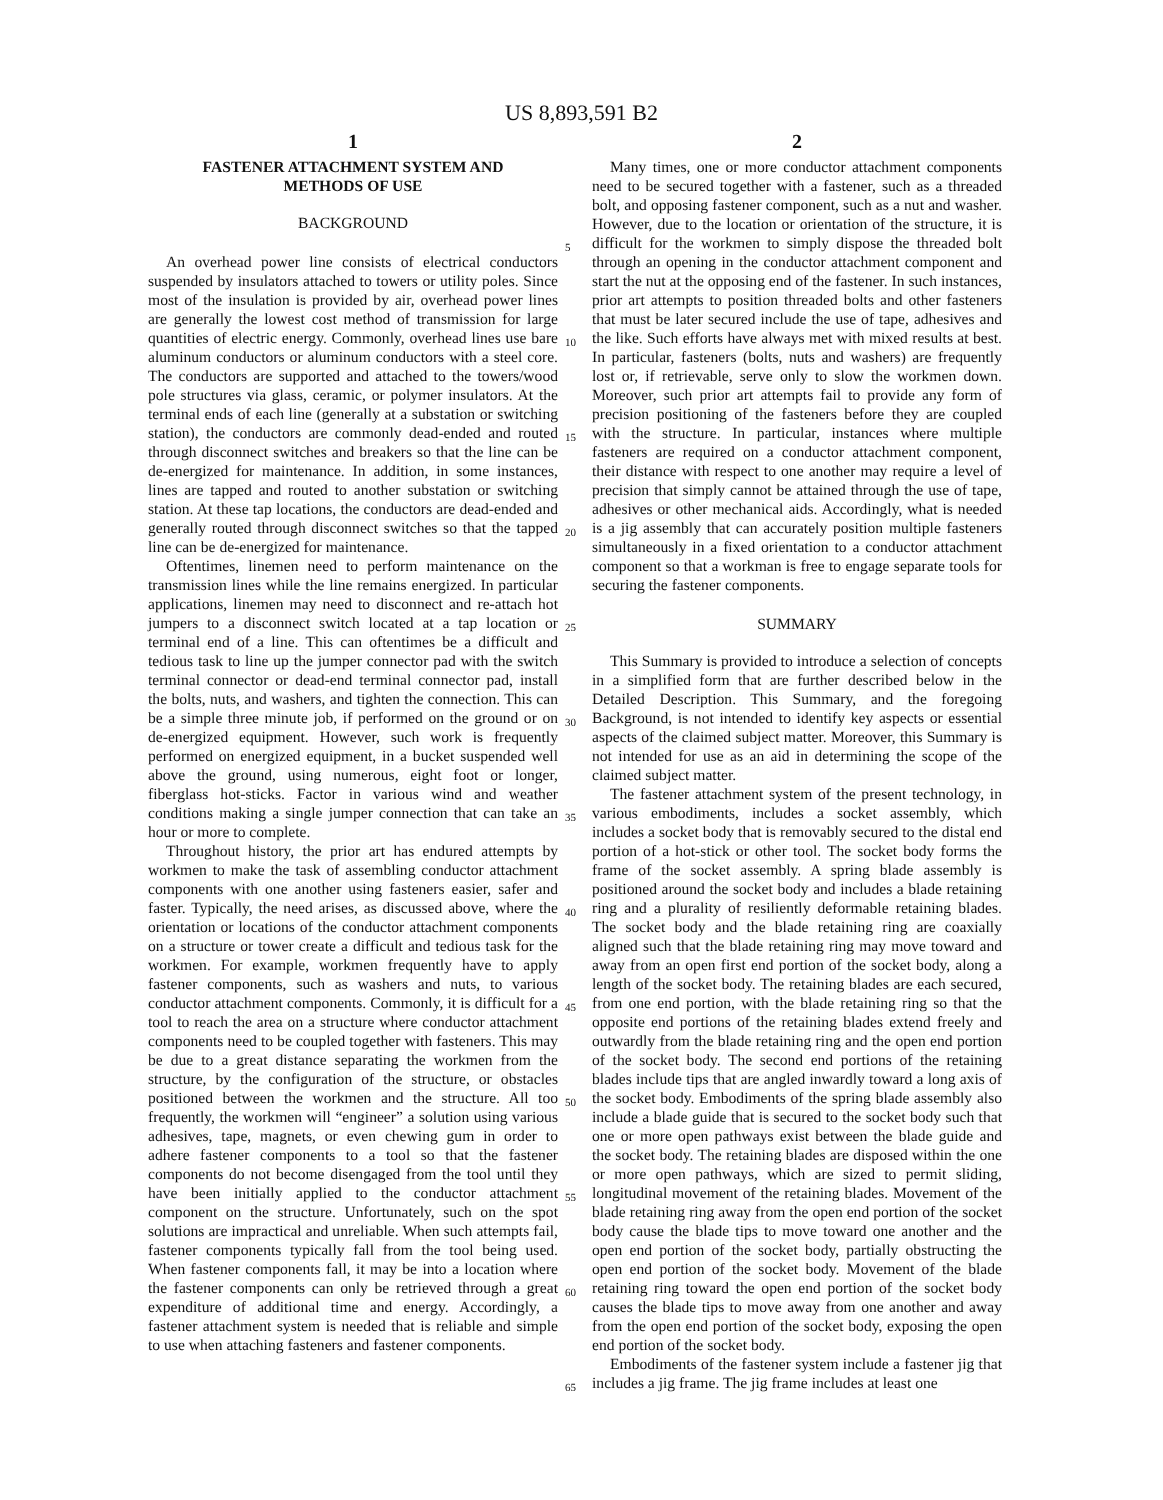US 8,893,591 B2
1
FASTENER ATTACHMENT SYSTEM AND
METHODS OF USE
BACKGROUND
An overhead power line consists of electrical conductors suspended by insulators attached to towers or utility poles. Since most of the insulation is provided by air, overhead power lines are generally the lowest cost method of transmission for large quantities of electric energy. Commonly, overhead lines use bare aluminum conductors or aluminum conductors with a steel core. The conductors are supported and attached to the towers/wood pole structures via glass, ceramic, or polymer insulators. At the terminal ends of each line (generally at a substation or switching station), the conductors are commonly dead-ended and routed through disconnect switches and breakers so that the line can be de-energized for maintenance. In addition, in some instances, lines are tapped and routed to another substation or switching station. At these tap locations, the conductors are dead-ended and generally routed through disconnect switches so that the tapped line can be de-energized for maintenance.
Oftentimes, linemen need to perform maintenance on the transmission lines while the line remains energized. In particular applications, linemen may need to disconnect and re-attach hot jumpers to a disconnect switch located at a tap location or terminal end of a line. This can oftentimes be a difficult and tedious task to line up the jumper connector pad with the switch terminal connector or dead-end terminal connector pad, install the bolts, nuts, and washers, and tighten the connection. This can be a simple three minute job, if performed on the ground or on de-energized equipment. However, such work is frequently performed on energized equipment, in a bucket suspended well above the ground, using numerous, eight foot or longer, fiberglass hot-sticks. Factor in various wind and weather conditions making a single jumper connection that can take an hour or more to complete.
Throughout history, the prior art has endured attempts by workmen to make the task of assembling conductor attachment components with one another using fasteners easier, safer and faster. Typically, the need arises, as discussed above, where the orientation or locations of the conductor attachment components on a structure or tower create a difficult and tedious task for the workmen. For example, workmen frequently have to apply fastener components, such as washers and nuts, to various conductor attachment components. Commonly, it is difficult for a tool to reach the area on a structure where conductor attachment components need to be coupled together with fasteners. This may be due to a great distance separating the workmen from the structure, by the configuration of the structure, or obstacles positioned between the workmen and the structure. All too frequently, the workmen will “engineer” a solution using various adhesives, tape, magnets, or even chewing gum in order to adhere fastener components to a tool so that the fastener components do not become disengaged from the tool until they have been initially applied to the conductor attachment component on the structure. Unfortunately, such on the spot solutions are impractical and unreliable. When such attempts fail, fastener components typically fall from the tool being used. When fastener components fall, it may be into a location where the fastener components can only be retrieved through a great expenditure of additional time and energy. Accordingly, a fastener attachment system is needed that is reliable and simple to use when attaching fasteners and fastener components.
5
10
15
20
25
30
35
40
45
50
55
60
65
2
Many times, one or more conductor attachment components need to be secured together with a fastener, such as a threaded bolt, and opposing fastener component, such as a nut and washer. However, due to the location or orientation of the structure, it is difficult for the workmen to simply dispose the threaded bolt through an opening in the conductor attachment component and start the nut at the opposing end of the fastener. In such instances, prior art attempts to position threaded bolts and other fasteners that must be later secured include the use of tape, adhesives and the like. Such efforts have always met with mixed results at best. In particular, fasteners (bolts, nuts and washers) are frequently lost or, if retrievable, serve only to slow the workmen down. Moreover, such prior art attempts fail to provide any form of precision positioning of the fasteners before they are coupled with the structure. In particular, instances where multiple fasteners are required on a conductor attachment component, their distance with respect to one another may require a level of precision that simply cannot be attained through the use of tape, adhesives or other mechanical aids. Accordingly, what is needed is a jig assembly that can accurately position multiple fasteners simultaneously in a fixed orientation to a conductor attachment component so that a workman is free to engage separate tools for securing the fastener components.
SUMMARY
This Summary is provided to introduce a selection of concepts in a simplified form that are further described below in the Detailed Description. This Summary, and the foregoing Background, is not intended to identify key aspects or essential aspects of the claimed subject matter. Moreover, this Summary is not intended for use as an aid in determining the scope of the claimed subject matter.
The fastener attachment system of the present technology, in various embodiments, includes a socket assembly, which includes a socket body that is removably secured to the distal end portion of a hot-stick or other tool. The socket body forms the frame of the socket assembly. A spring blade assembly is positioned around the socket body and includes a blade retaining ring and a plurality of resiliently deformable retaining blades. The socket body and the blade retaining ring are coaxially aligned such that the blade retaining ring may move toward and away from an open first end portion of the socket body, along a length of the socket body. The retaining blades are each secured, from one end portion, with the blade retaining ring so that the opposite end portions of the retaining blades extend freely and outwardly from the blade retaining ring and the open end portion of the socket body. The second end portions of the retaining blades include tips that are angled inwardly toward a long axis of the socket body. Embodiments of the spring blade assembly also include a blade guide that is secured to the socket body such that one or more open pathways exist between the blade guide and the socket body. The retaining blades are disposed within the one or more open pathways, which are sized to permit sliding, longitudinal movement of the retaining blades. Movement of the blade retaining ring away from the open end portion of the socket body cause the blade tips to move toward one another and the open end portion of the socket body, partially obstructing the open end portion of the socket body. Movement of the blade retaining ring toward the open end portion of the socket body causes the blade tips to move away from one another and away from the open end portion of the socket body, exposing the open end portion of the socket body.
Embodiments of the fastener system include a fastener jig that includes a jig frame. The jig frame includes at least one